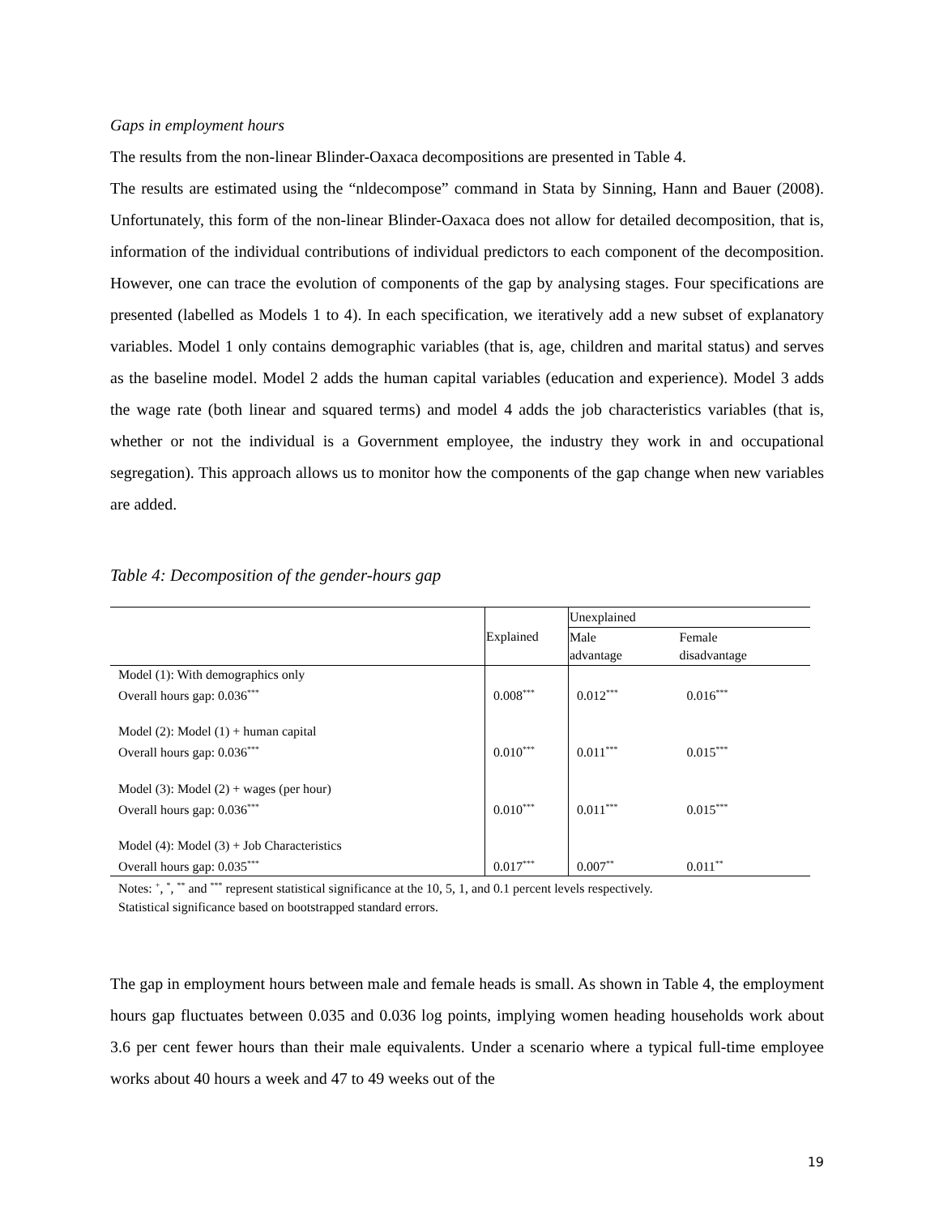Gaps in employment hours
The results from the non-linear Blinder-Oaxaca decompositions are presented in Table 4.
The results are estimated using the “nldecompose” command in Stata by Sinning, Hann and Bauer (2008). Unfortunately, this form of the non-linear Blinder-Oaxaca does not allow for detailed decomposition, that is, information of the individual contributions of individual predictors to each component of the decomposition. However, one can trace the evolution of components of the gap by analysing stages. Four specifications are presented (labelled as Models 1 to 4). In each specification, we iteratively add a new subset of explanatory variables. Model 1 only contains demographic variables (that is, age, children and marital status) and serves as the baseline model. Model 2 adds the human capital variables (education and experience). Model 3 adds the wage rate (both linear and squared terms) and model 4 adds the job characteristics variables (that is, whether or not the individual is a Government employee, the industry they work in and occupational segregation). This approach allows us to monitor how the components of the gap change when new variables are added.
Table 4: Decomposition of the gender-hours gap
| | Explained | Unexplained | |
| --- | --- | --- | --- |
| | | Male advantage | Female disadvantage |
| Model (1): With demographics only Overall hours gap: 0.036<sup>***</sup> | 0.008<sup>***</sup> | 0.012<sup>***</sup> | 0.016<sup>***</sup> |
| Model (2): Model (1) + human capital Overall hours gap: 0.036<sup>***</sup> | 0.010<sup>***</sup> | 0.011<sup>***</sup> | 0.015<sup>***</sup> |
| Model (3): Model (2) + wages (per hour) Overall hours gap: 0.036<sup>***</sup> | 0.010<sup>***</sup> | 0.011<sup>***</sup> | 0.015<sup>***</sup> |
| Model (4): Model (3) + Job Characteristics Overall hours gap: 0.035<sup>***</sup> | 0.017<sup>***</sup> | 0.007<sup>**</sup> | 0.011<sup>**</sup> |
Notes: <sup>+</sup>, <sup>*</sup>, <sup>**</sup> and <sup>***</sup> represent statistical significance at the 10, 5, 1, and 0.1 percent levels respectively.
Statistical significance based on bootstrapped standard errors.
The gap in employment hours between male and female heads is small. As shown in Table 4, the employment hours gap fluctuates between 0.035 and 0.036 log points, implying women heading households work about 3.6 per cent fewer hours than their male equivalents. Under a scenario where a typical full-time employee works about 40 hours a week and 47 to 49 weeks out of the
19